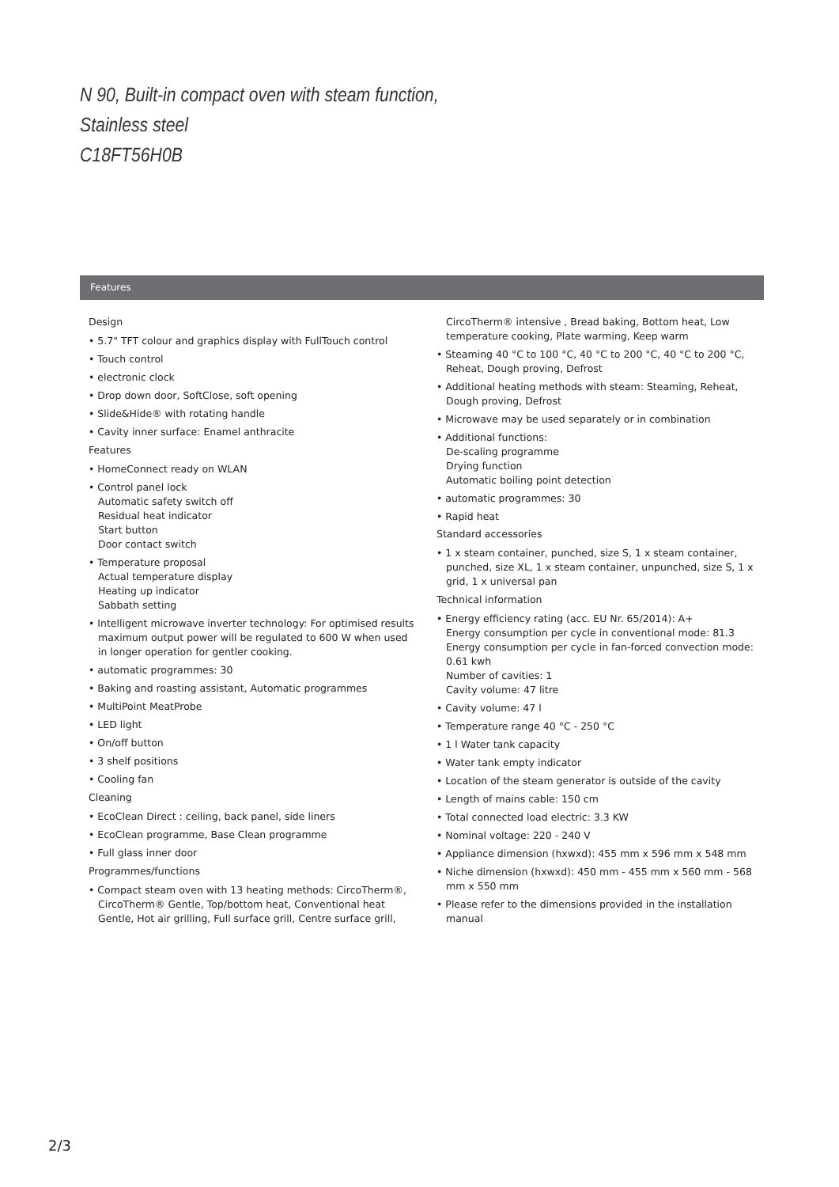N 90, Built-in compact oven with steam function,
Stainless steel
C18FT56H0B
Features
Design
• 5.7" TFT colour and graphics display with FullTouch control
• Touch control
• electronic clock
• Drop down door, SoftClose, soft opening
• Slide&Hide® with rotating handle
• Cavity inner surface: Enamel anthracite
Features
• HomeConnect ready on WLAN
• Control panel lock
Automatic safety switch off
Residual heat indicator
Start button
Door contact switch
• Temperature proposal
Actual temperature display
Heating up indicator
Sabbath setting
• Intelligent microwave inverter technology: For optimised results maximum output power will be regulated to 600 W when used in longer operation for gentler cooking.
• automatic programmes: 30
• Baking and roasting assistant, Automatic programmes
• MultiPoint MeatProbe
• LED light
• On/off button
• 3 shelf positions
• Cooling fan
Cleaning
• EcoClean Direct : ceiling, back panel, side liners
• EcoClean programme, Base Clean programme
• Full glass inner door
Programmes/functions
• Compact steam oven with 13 heating methods: CircoTherm®, CircoTherm® Gentle, Top/bottom heat, Conventional heat Gentle, Hot air grilling, Full surface grill, Centre surface grill, CircoTherm® intensive , Bread baking, Bottom heat, Low temperature cooking, Plate warming, Keep warm
• Steaming 40 °C to 100 °C, 40 °C to 200 °C, 40 °C to 200 °C, Reheat, Dough proving, Defrost
• Additional heating methods with steam: Steaming, Reheat, Dough proving, Defrost
• Microwave may be used separately or in combination
• Additional functions:
De-scaling programme
Drying function
Automatic boiling point detection
• automatic programmes: 30
• Rapid heat
Standard accessories
• 1 x steam container, punched, size S, 1 x steam container, punched, size XL, 1 x steam container, unpunched, size S, 1 x grid, 1 x universal pan
Technical information
• Energy efficiency rating (acc. EU Nr. 65/2014): A+
Energy consumption per cycle in conventional mode: 81.3
Energy consumption per cycle in fan-forced convection mode: 0.61 kwh
Number of cavities: 1
Cavity volume: 47 litre
• Cavity volume: 47 l
• Temperature range 40 °C - 250 °C
• 1 l Water tank capacity
• Water tank empty indicator
• Location of the steam generator is outside of the cavity
• Length of mains cable: 150 cm
• Total connected load electric: 3.3 KW
• Nominal voltage: 220 - 240 V
• Appliance dimension (hxwxd): 455 mm x 596 mm x 548 mm
• Niche dimension (hxwxd): 450 mm - 455 mm x 560 mm - 568 mm x 550 mm
• Please refer to the dimensions provided in the installation manual
2/3